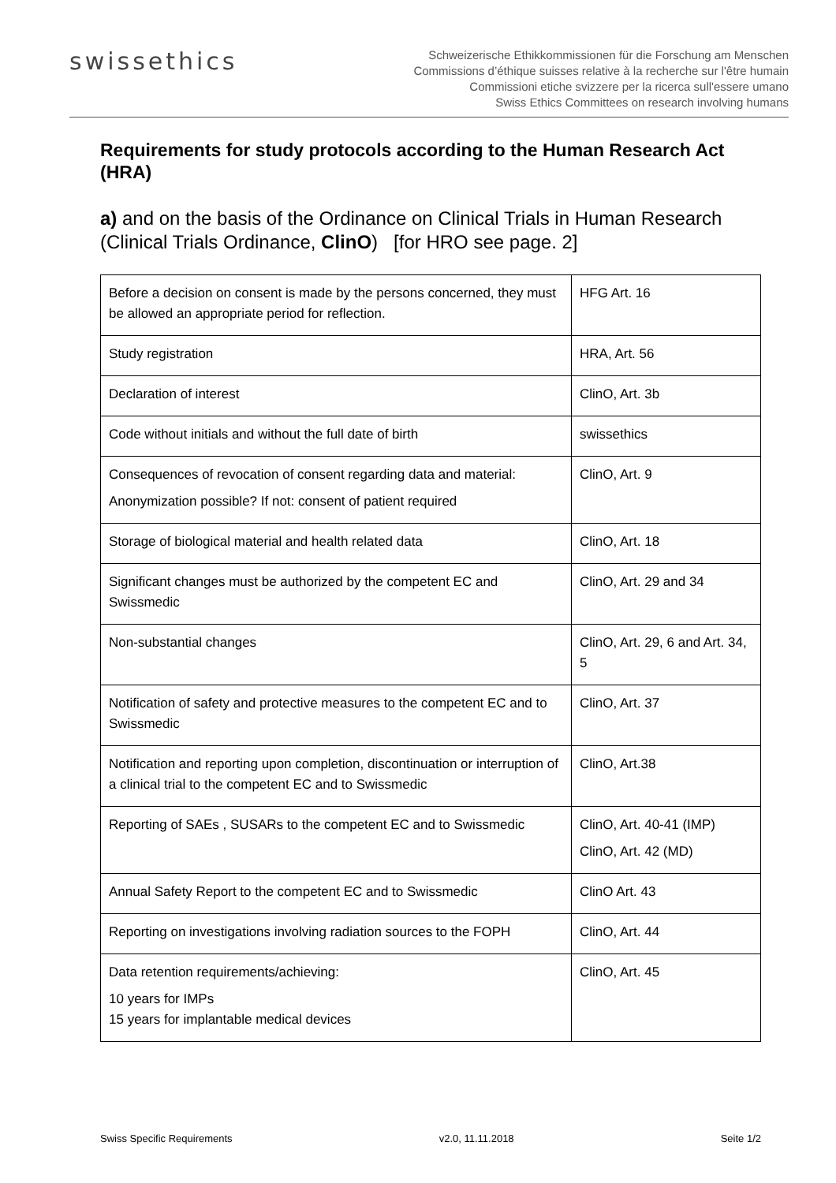swissethics
Schweizerische Ethikkommissionen für die Forschung am Menschen
Commissions d’éthique suisses relative à la recherche sur l'être humain
Commissioni etiche svizzere per la ricerca sull'essere umano
Swiss Ethics Committees on research involving humans
Requirements for study protocols according to the Human Research Act (HRA)
a) and on the basis of the Ordinance on Clinical Trials in Human Research (Clinical Trials Ordinance, ClinO) [for HRO see page. 2]
| Before a decision on consent is made by the persons concerned, they must be allowed an appropriate period for reflection. | HFG Art. 16 |
| Study registration | HRA, Art. 56 |
| Declaration of interest | ClinO, Art. 3b |
| Code without initials and without the full date of birth | swissethics |
| Consequences of revocation of consent regarding data and material: Anonymization possible? If not: consent of patient required | ClinO, Art. 9 |
| Storage of biological material and health related data | ClinO, Art. 18 |
| Significant changes must be authorized by the competent EC and Swissmedic | ClinO, Art. 29 and 34 |
| Non-substantial changes | ClinO, Art. 29, 6 and Art. 34, 5 |
| Notification of safety and protective measures to the competent EC and to Swissmedic | ClinO, Art. 37 |
| Notification and reporting upon completion, discontinuation or interruption of a clinical trial to the competent EC and to Swissmedic | ClinO, Art.38 |
| Reporting of SAEs , SUSARs to the competent EC and to Swissmedic | ClinO, Art. 40-41 (IMP) ClinO, Art. 42 (MD) |
| Annual Safety Report to the competent EC and to Swissmedic | ClinO Art. 43 |
| Reporting on investigations involving radiation sources to the FOPH | ClinO, Art. 44 |
| Data retention requirements/achieving: 10 years for IMPs 15 years for implantable medical devices | ClinO, Art. 45 |
Swiss Specific Requirements v2.0, 11.11.2018 Seite 1/2